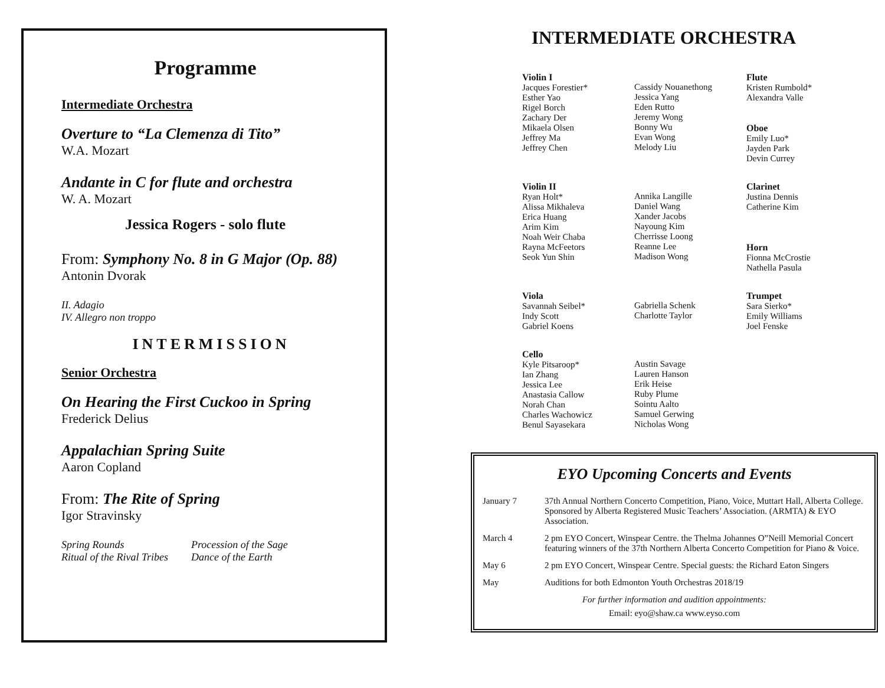Programme
Intermediate Orchestra
Overture to “La Clemenza di Tito”
W.A. Mozart
Andante in C for flute and orchestra
W. A. Mozart
Jessica Rogers - solo flute
From: Symphony No. 8 in G Major (Op. 88)
Antonin Dvorak
II. Adagio
IV. Allegro non troppo
INTERMISSION
Senior Orchestra
On Hearing the First Cuckoo in Spring
Frederick Delius
Appalachian Spring Suite
Aaron Copland
From: The Rite of Spring
Igor Stravinsky
Spring Rounds
Procession of the Sage
Ritual of the Rival Tribes
Dance of the Earth
INTERMEDIATE ORCHESTRA
Violin I
Jacques Forestier*
Esther Yao
Rigel Borch
Zachary Der
Mikaela Olsen
Jeffrey Ma
Jeffrey Chen
Cassidy Nouanethong
Jessica Yang
Eden Rutto
Jeremy Wong
Bonny Wu
Evan Wong
Melody Liu
Flute
Kristen Rumbold*
Alexandra Valle
Oboe
Emily Luo*
Jayden Park
Devin Currey
Violin II
Ryan Holt*
Alissa Mikhaleva
Erica Huang
Arim Kim
Noah Weir Chaba
Rayna McFeetors
Seok Yun Shin
Annika Langille
Daniel Wang
Xander Jacobs
Nayoung Kim
Cherrisse Loong
Reanne Lee
Madison Wong
Clarinet
Justina Dennis
Catherine Kim
Horn
Fionna McCrostie
Nathella Pasula
Viola
Savannah Seibel*
Indy Scott
Gabriel Koens
Gabriella Schenk
Charlotte Taylor
Trumpet
Sara Sierko*
Emily Williams
Joel Fenske
Cello
Kyle Pitsaroop*
Ian Zhang
Jessica Lee
Anastasia Callow
Norah Chan
Charles Wachowicz
Benul Sayasekara
Austin Savage
Lauren Hanson
Erik Heise
Ruby Plume
Sointu Aalto
Samuel Gerwing
Nicholas Wong
EYO Upcoming Concerts and Events
January 7 37th Annual Northern Concerto Competition, Piano, Voice, Muttart Hall, Alberta College. Sponsored by Alberta Registered Music Teachers’ Association. (ARMTA) & EYO Association.
March 4 2 pm EYO Concert, Winspear Centre. the Thelma Johannes O”Neill Memorial Concert featuring winners of the 37th Northern Alberta Concerto Competition for Piano & Voice.
May 6 2 pm EYO Concert, Winspear Centre. Special guests: the Richard Eaton Singers
May Auditions for both Edmonton Youth Orchestras 2018/19
For further information and audition appointments:
Email: eyo@shaw.ca www.eyso.com